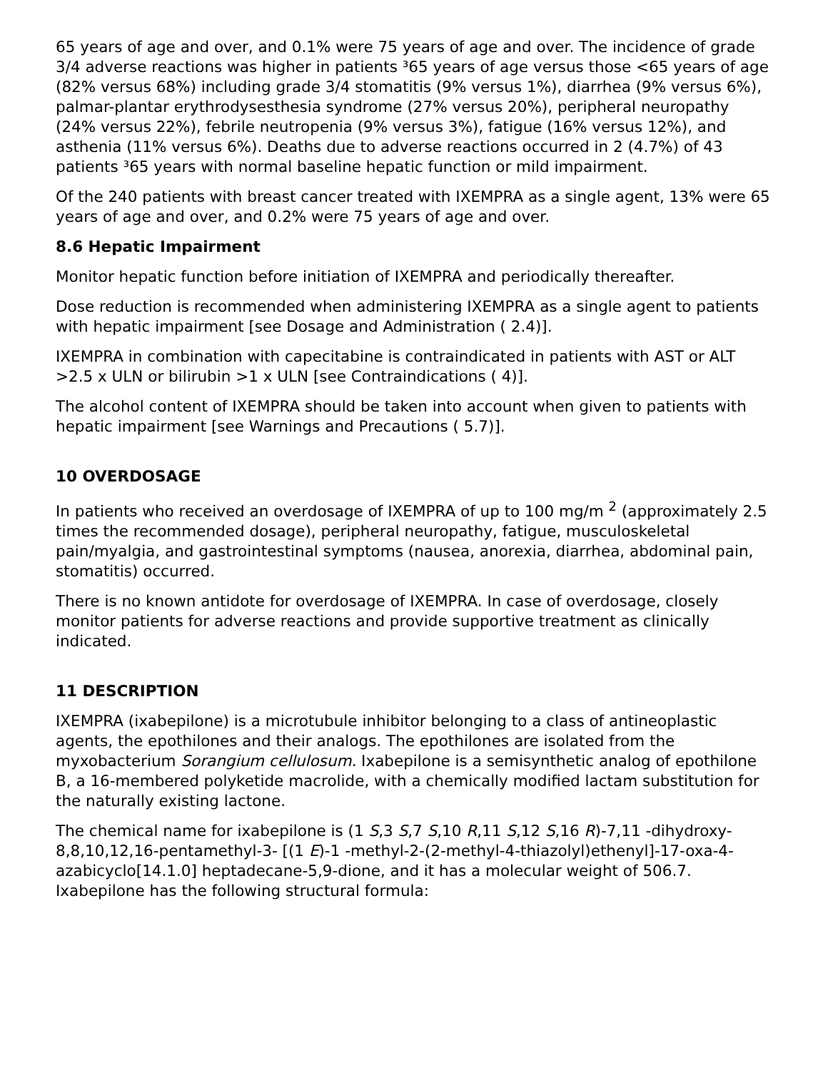65 years of age and over, and 0.1% were 75 years of age and over. The incidence of grade 3/4 adverse reactions was higher in patients ³65 years of age versus those <65 years of age (82% versus 68%) including grade 3/4 stomatitis (9% versus 1%), diarrhea (9% versus 6%), palmar-plantar erythrodysesthesia syndrome (27% versus 20%), peripheral neuropathy (24% versus 22%), febrile neutropenia (9% versus 3%), fatigue (16% versus 12%), and asthenia (11% versus 6%). Deaths due to adverse reactions occurred in 2 (4.7%) of 43 patients ³65 years with normal baseline hepatic function or mild impairment.
Of the 240 patients with breast cancer treated with IXEMPRA as a single agent, 13% were 65 years of age and over, and 0.2% were 75 years of age and over.
8.6 Hepatic Impairment
Monitor hepatic function before initiation of IXEMPRA and periodically thereafter.
Dose reduction is recommended when administering IXEMPRA as a single agent to patients with hepatic impairment [see Dosage and Administration ( 2.4)].
IXEMPRA in combination with capecitabine is contraindicated in patients with AST or ALT >2.5 x ULN or bilirubin >1 x ULN [see Contraindications ( 4)].
The alcohol content of IXEMPRA should be taken into account when given to patients with hepatic impairment [see Warnings and Precautions ( 5.7)].
10 OVERDOSAGE
In patients who received an overdosage of IXEMPRA of up to 100 mg/m <sup>2</sup> (approximately 2.5 times the recommended dosage), peripheral neuropathy, fatigue, musculoskeletal pain/myalgia, and gastrointestinal symptoms (nausea, anorexia, diarrhea, abdominal pain, stomatitis) occurred.
There is no known antidote for overdosage of IXEMPRA. In case of overdosage, closely monitor patients for adverse reactions and provide supportive treatment as clinically indicated.
11 DESCRIPTION
IXEMPRA (ixabepilone) is a microtubule inhibitor belonging to a class of antineoplastic agents, the epothilones and their analogs. The epothilones are isolated from the myxobacterium Sorangium cellulosum. Ixabepilone is a semisynthetic analog of epothilone B, a 16-membered polyketide macrolide, with a chemically modified lactam substitution for the naturally existing lactone.
The chemical name for ixabepilone is (1 S,3 S,7 S,10 R,11 S,12 S,16 R)-7,11 -dihydroxy-8,8,10,12,16-pentamethyl-3- [(1 E)-1 -methyl-2-(2-methyl-4-thiazolyl)ethenyl]-17-oxa-4-azabicyclo[14.1.0] heptadecane-5,9-dione, and it has a molecular weight of 506.7. Ixabepilone has the following structural formula: